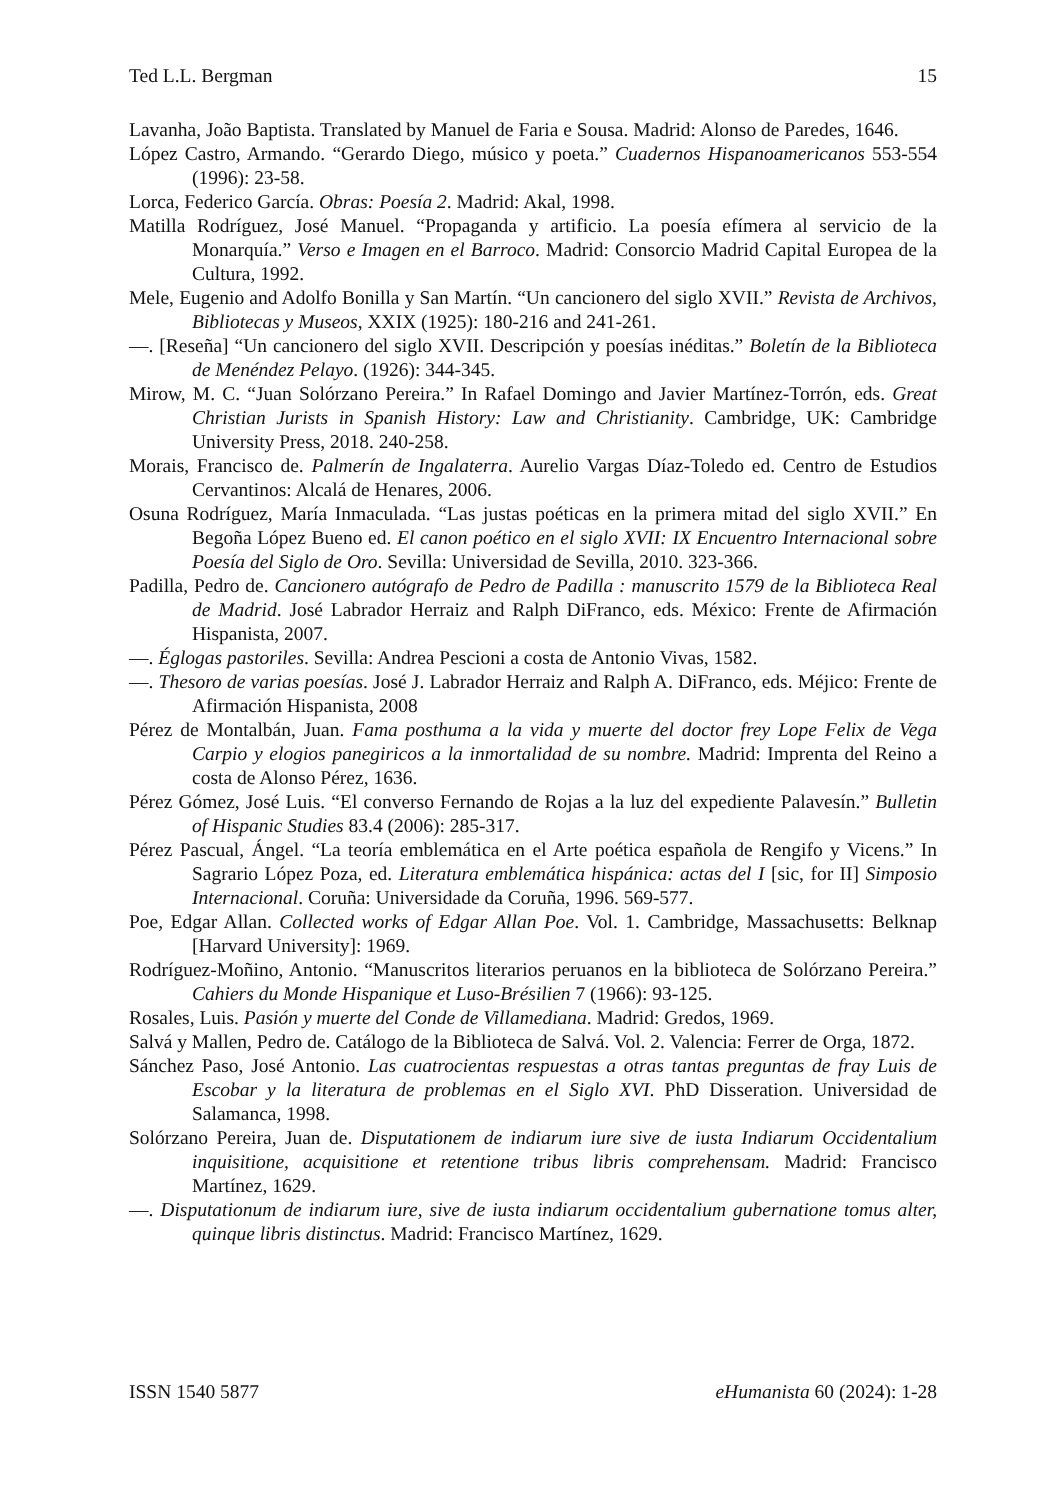Ted L.L. Bergman 15
Lavanha, João Baptista. Translated by Manuel de Faria e Sousa. Madrid: Alonso de Paredes, 1646.
López Castro, Armando. “Gerardo Diego, músico y poeta.” Cuadernos Hispanoamericanos 553-554 (1996): 23-58.
Lorca, Federico García. Obras: Poesía 2. Madrid: Akal, 1998.
Matilla Rodríguez, José Manuel. “Propaganda y artificio. La poesía efímera al servicio de la Monarquía.” Verso e Imagen en el Barroco. Madrid: Consorcio Madrid Capital Europea de la Cultura, 1992.
Mele, Eugenio and Adolfo Bonilla y San Martín. “Un cancionero del siglo XVII.” Revista de Archivos, Bibliotecas y Museos, XXIX (1925): 180-216 and 241-261.
—. [Reseña] “Un cancionero del siglo XVII. Descripción y poesías inéditas.” Boletín de la Biblioteca de Menéndez Pelayo. (1926): 344-345.
Mirow, M. C. “Juan Solórzano Pereira.” In Rafael Domingo and Javier Martínez-Torrón, eds. Great Christian Jurists in Spanish History: Law and Christianity. Cambridge, UK: Cambridge University Press, 2018. 240-258.
Morais, Francisco de. Palmerín de Ingalaterra. Aurelio Vargas Díaz-Toledo ed. Centro de Estudios Cervantinos: Alcalá de Henares, 2006.
Osuna Rodríguez, María Inmaculada. “Las justas poéticas en la primera mitad del siglo XVII.” En Begoña López Bueno ed. El canon poético en el siglo XVII: IX Encuentro Internacional sobre Poesía del Siglo de Oro. Sevilla: Universidad de Sevilla, 2010. 323-366.
Padilla, Pedro de. Cancionero autógrafo de Pedro de Padilla : manuscrito 1579 de la Biblioteca Real de Madrid. José Labrador Herraiz and Ralph DiFranco, eds. México: Frente de Afirmación Hispanista, 2007.
—. Églogas pastoriles. Sevilla: Andrea Pescioni a costa de Antonio Vivas, 1582.
—. Thesoro de varias poesías. José J. Labrador Herraiz and Ralph A. DiFranco, eds. Méjico: Frente de Afirmación Hispanista, 2008
Pérez de Montalbán, Juan. Fama posthuma a la vida y muerte del doctor frey Lope Felix de Vega Carpio y elogios panegiricos a la inmortalidad de su nombre. Madrid: Imprenta del Reino a costa de Alonso Pérez, 1636.
Pérez Gómez, José Luis. “El converso Fernando de Rojas a la luz del expediente Palavesín.” Bulletin of Hispanic Studies 83.4 (2006): 285-317.
Pérez Pascual, Ángel. “La teoría emblemática en el Arte poética española de Rengifo y Vicens.” In Sagrario López Poza, ed. Literatura emblemática hispánica: actas del I [sic, for II] Simposio Internacional. Coruña: Universidade da Coruña, 1996. 569-577.
Poe, Edgar Allan. Collected works of Edgar Allan Poe. Vol. 1. Cambridge, Massachusetts: Belknap [Harvard University]: 1969.
Rodríguez-Moñino, Antonio. “Manuscritos literarios peruanos en la biblioteca de Solórzano Pereira.” Cahiers du Monde Hispanique et Luso-Brésilien 7 (1966): 93-125.
Rosales, Luis. Pasión y muerte del Conde de Villamediana. Madrid: Gredos, 1969.
Salvá y Mallen, Pedro de. Catálogo de la Biblioteca de Salvá. Vol. 2. Valencia: Ferrer de Orga, 1872.
Sánchez Paso, José Antonio. Las cuatrocientas respuestas a otras tantas preguntas de fray Luis de Escobar y la literatura de problemas en el Siglo XVI. PhD Disseration. Universidad de Salamanca, 1998.
Solórzano Pereira, Juan de. Disputationem de indiarum iure sive de iusta Indiarum Occidentalium inquisitione, acquisitione et retentione tribus libris comprehensam. Madrid: Francisco Martínez, 1629.
—. Disputationum de indiarum iure, sive de iusta indiarum occidentalium gubernatione tomus alter, quinque libris distinctus. Madrid: Francisco Martínez, 1629.
ISSN 1540 5877 eHumanista 60 (2024): 1-28